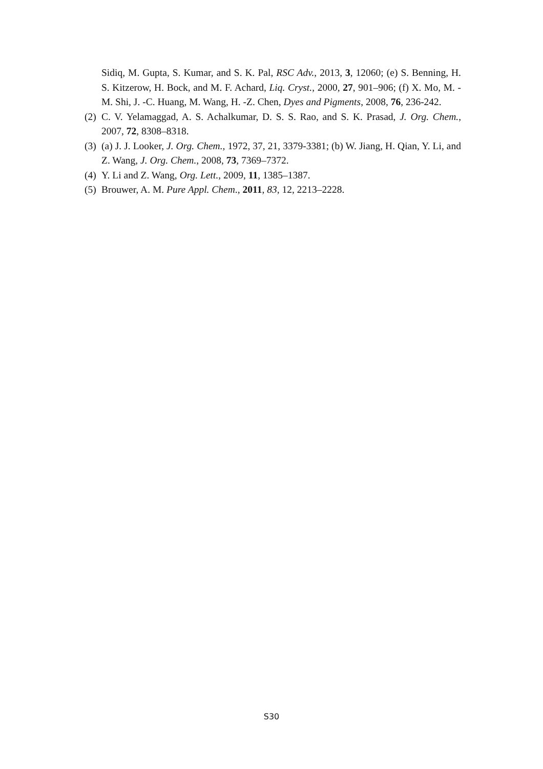Sidiq, M. Gupta, S. Kumar, and S. K. Pal, RSC Adv., 2013, 3, 12060; (e) S. Benning, H. S. Kitzerow, H. Bock, and M. F. Achard, Liq. Cryst., 2000, 27, 901–906; (f) X. Mo, M. -M. Shi, J. -C. Huang, M. Wang, H. -Z. Chen, Dyes and Pigments, 2008, 76, 236-242.
(2) C. V. Yelamaggad, A. S. Achalkumar, D. S. S. Rao, and S. K. Prasad, J. Org. Chem., 2007, 72, 8308–8318.
(3) (a) J. J. Looker, J. Org. Chem., 1972, 37, 21, 3379-3381; (b) W. Jiang, H. Qian, Y. Li, and Z. Wang, J. Org. Chem., 2008, 73, 7369–7372.
(4) Y. Li and Z. Wang, Org. Lett., 2009, 11, 1385–1387.
(5) Brouwer, A. M. Pure Appl. Chem., 2011, 83, 12, 2213–2228.
S30